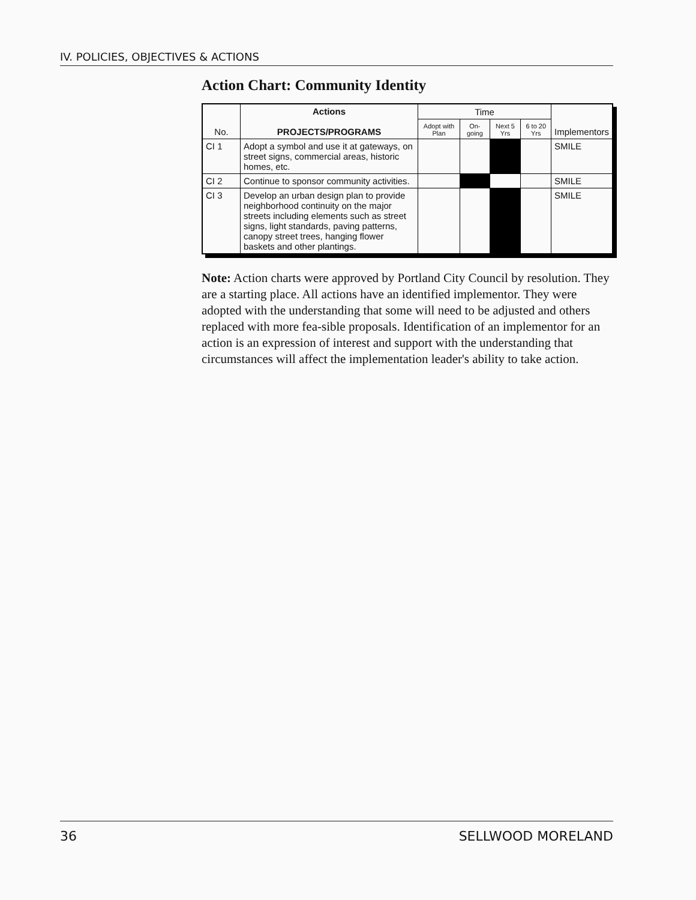IV. POLICIES, OBJECTIVES & ACTIONS
Action Chart: Community Identity
| No. | Actions PROJECTS/PROGRAMS | Time | | | | Implementors |
| --- | --- | --- | --- | --- | --- | --- |
| | | Adopt with Plan | On-going | Next 5 Yrs | 6 to 20 Yrs | |
| CI 1 | Adopt a symbol and use it at gateways, on street signs, commercial areas, historic homes, etc. | | | | | SMILE |
| CI 2 | Continue to sponsor community activities. | | | | | SMILE |
| CI 3 | Develop an urban design plan to provide neighborhood continuity on the major streets including elements such as street signs, light standards, paving patterns, canopy street trees, hanging flower baskets and other plantings. | | | | | SMILE |
Note: Action charts were approved by Portland City Council by resolution. They are a starting place. All actions have an identified implementor. They were adopted with the understanding that some will need to be adjusted and others replaced with more fea-sible proposals. Identification of an implementor for an action is an expression of interest and support with the understanding that circumstances will affect the implementation leader's ability to take action.
36 SELLWOOD MORELAND